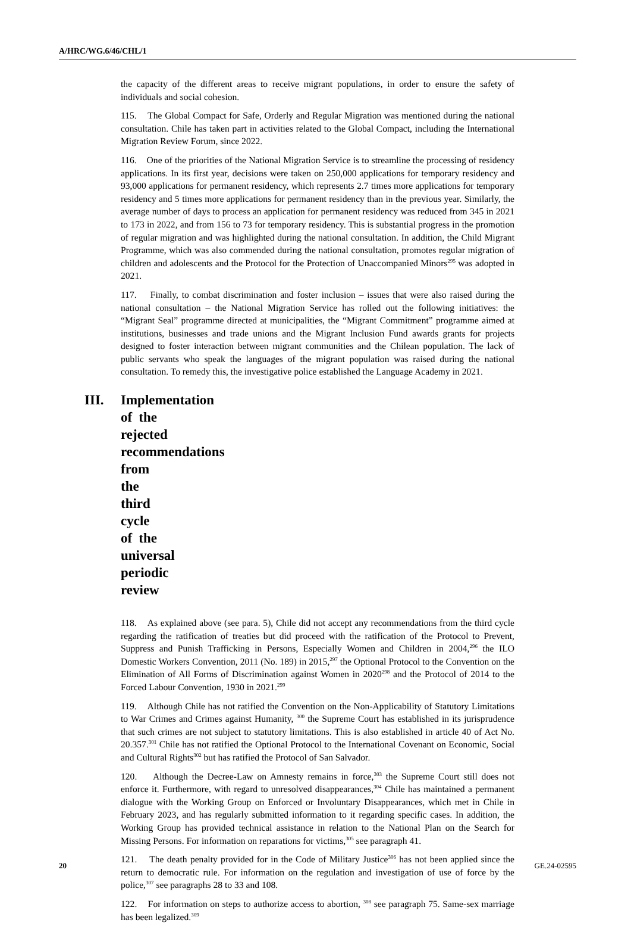A/HRC/WG.6/46/CHL/1
the capacity of the different areas to receive migrant populations, in order to ensure the safety of individuals and social cohesion.
115. The Global Compact for Safe, Orderly and Regular Migration was mentioned during the national consultation. Chile has taken part in activities related to the Global Compact, including the International Migration Review Forum, since 2022.
116. One of the priorities of the National Migration Service is to streamline the processing of residency applications. In its first year, decisions were taken on 250,000 applications for temporary residency and 93,000 applications for permanent residency, which represents 2.7 times more applications for temporary residency and 5 times more applications for permanent residency than in the previous year. Similarly, the average number of days to process an application for permanent residency was reduced from 345 in 2021 to 173 in 2022, and from 156 to 73 for temporary residency. This is substantial progress in the promotion of regular migration and was highlighted during the national consultation. In addition, the Child Migrant Programme, which was also commended during the national consultation, promotes regular migration of children and adolescents and the Protocol for the Protection of Unaccompanied Minors<sup>295</sup> was adopted in 2021.
117. Finally, to combat discrimination and foster inclusion – issues that were also raised during the national consultation – the National Migration Service has rolled out the following initiatives: the “Migrant Seal” programme directed at municipalities, the “Migrant Commitment” programme aimed at institutions, businesses and trade unions and the Migrant Inclusion Fund awards grants for projects designed to foster interaction between migrant communities and the Chilean population. The lack of public servants who speak the languages of the migrant population was raised during the national consultation. To remedy this, the investigative police established the Language Academy in 2021.
III. Implementation of the rejected recommendations from the third cycle of the universal periodic review
118. As explained above (see para. 5), Chile did not accept any recommendations from the third cycle regarding the ratification of treaties but did proceed with the ratification of the Protocol to Prevent, Suppress and Punish Trafficking in Persons, Especially Women and Children in 2004,<sup>296</sup> the ILO Domestic Workers Convention, 2011 (No. 189) in 2015,<sup>297</sup> the Optional Protocol to the Convention on the Elimination of All Forms of Discrimination against Women in 2020<sup>298</sup> and the Protocol of 2014 to the Forced Labour Convention, 1930 in 2021.<sup>299</sup>
119. Although Chile has not ratified the Convention on the Non-Applicability of Statutory Limitations to War Crimes and Crimes against Humanity, <sup>300</sup> the Supreme Court has established in its jurisprudence that such crimes are not subject to statutory limitations. This is also established in article 40 of Act No. 20.357.<sup>301</sup> Chile has not ratified the Optional Protocol to the International Covenant on Economic, Social and Cultural Rights<sup>302</sup> but has ratified the Protocol of San Salvador.
120. Although the Decree-Law on Amnesty remains in force,<sup>303</sup> the Supreme Court still does not enforce it. Furthermore, with regard to unresolved disappearances,<sup>304</sup> Chile has maintained a permanent dialogue with the Working Group on Enforced or Involuntary Disappearances, which met in Chile in February 2023, and has regularly submitted information to it regarding specific cases. In addition, the Working Group has provided technical assistance in relation to the National Plan on the Search for Missing Persons. For information on reparations for victims,<sup>305</sup> see paragraph 41.
121. The death penalty provided for in the Code of Military Justice<sup>306</sup> has not been applied since the return to democratic rule. For information on the regulation and investigation of use of force by the police,<sup>307</sup> see paragraphs 28 to 33 and 108.
122. For information on steps to authorize access to abortion, <sup>308</sup> see paragraph 75. Same-sex marriage has been legalized.<sup>309</sup>
20 GE.24-02595